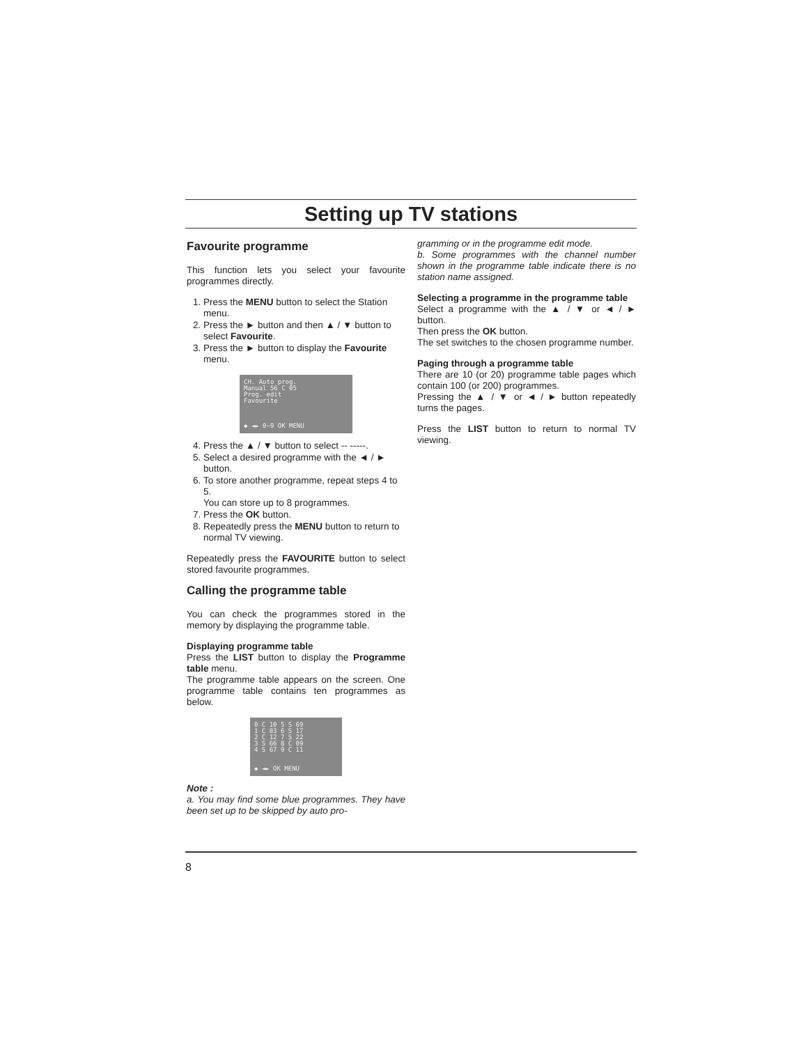Setting up TV stations
Favourite programme
This function lets you select your favourite programmes directly.
1. Press the MENU button to select the Station menu.
2. Press the ► button and then ▲ / ▼ button to select Favourite.
3. Press the ► button to display the Favourite menu.
CH. Auto prog.
Manual 56 C 05
Prog. edit
Favourite
◆ ◄► 0~9 OK MENU
4. Press the ▲ / ▼ button to select -- -----.
5. Select a desired programme with the ◄ / ► button.
6. To store another programme, repeat steps 4 to 5.
You can store up to 8 programmes.
7. Press the OK button.
8. Repeatedly press the MENU button to return to normal TV viewing.
Repeatedly press the FAVOURITE button to select stored favourite programmes.
Calling the programme table
You can check the programmes stored in the memory by displaying the programme table.
Displaying programme table
Press the LIST button to display the Programme table menu.
The programme table appears on the screen. One programme table contains ten programmes as below.
0 C 10 5 S 69
1 C 03 6 S 17
2 C 12 7 S 22
3 S 66 8 C 09
4 S 67 9 C 11
◆ ◄► OK MENU
Note :
a. You may find some blue programmes. They have been set up to be skipped by auto pro-
gramming or in the programme edit mode.
b. Some programmes with the channel number shown in the programme table indicate there is no station name assigned.
Selecting a programme in the programme table
Select a programme with the ▲ / ▼ or ◄ / ► button.
Then press the OK button.
The set switches to the chosen programme number.
Paging through a programme table
There are 10 (or 20) programme table pages which contain 100 (or 200) programmes.
Pressing the ▲ / ▼ or ◄ / ► button repeatedly turns the pages.
Press the LIST button to return to normal TV viewing.
8